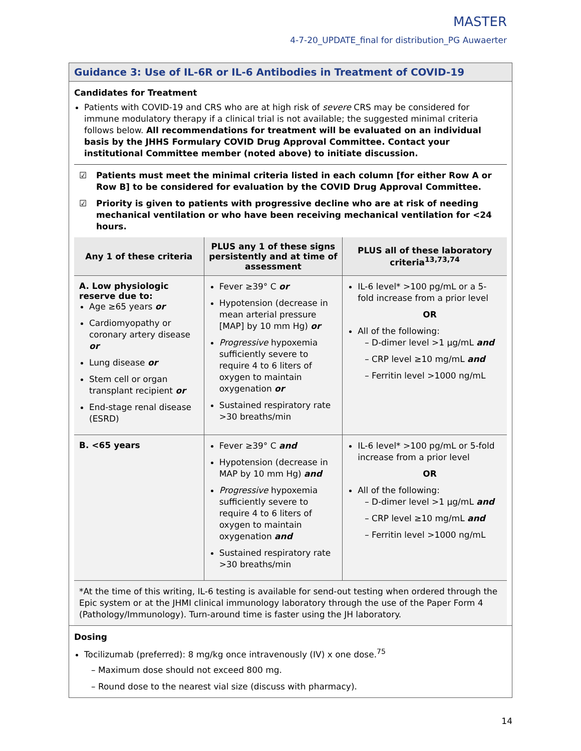MASTER
4-7-20_UPDATE_final for distribution_PG Auwaerter
Guidance 3: Use of IL-6R or IL-6 Antibodies in Treatment of COVID-19
Candidates for Treatment
Patients with COVID-19 and CRS who are at high risk of severe CRS may be considered for immune modulatory therapy if a clinical trial is not available; the suggested minimal criteria follows below. All recommendations for treatment will be evaluated on an individual basis by the JHHS Formulary COVID Drug Approval Committee. Contact your institutional Committee member (noted above) to initiate discussion.
☑ Patients must meet the minimal criteria listed in each column [for either Row A or Row B] to be considered for evaluation by the COVID Drug Approval Committee.
☑ Priority is given to patients with progressive decline who are at risk of needing mechanical ventilation or who have been receiving mechanical ventilation for <24 hours.
| Any 1 of these criteria | PLUS any 1 of these signs persistently and at time of assessment | PLUS all of these laboratory criteria<sup>13,73,74</sup> |
| --- | --- | --- |
| A. Low physiologic reserve due to: Age ≥65 years or Cardiomyopathy or coronary artery disease or Lung disease or Stem cell or organ transplant recipient or End-stage renal disease (ESRD) | Fever ≥39° C or Hypotension (decrease in mean arterial pressure [MAP] by 10 mm Hg) or Progressive hypoxemia sufficiently severe to require 4 to 6 liters of oxygen to maintain oxygenation or Sustained respiratory rate >30 breaths/min | IL-6 level* >100 pg/mL or a 5-fold increase from a prior level OR All of the following: – D-dimer level >1 µg/mL and – CRP level ≥10 mg/mL and – Ferritin level >1000 ng/mL |
| B. <65 years | Fever ≥39° C and Hypotension (decrease in MAP by 10 mm Hg) and Progressive hypoxemia sufficiently severe to require 4 to 6 liters of oxygen to maintain oxygenation and Sustained respiratory rate >30 breaths/min | IL-6 level* >100 pg/mL or 5-fold increase from a prior level OR All of the following: – D-dimer level >1 µg/mL and – CRP level ≥10 mg/mL and – Ferritin level >1000 ng/mL |
*At the time of this writing, IL-6 testing is available for send-out testing when ordered through the Epic system or at the JHMI clinical immunology laboratory through the use of the Paper Form 4 (Pathology/Immunology). Turn-around time is faster using the JH laboratory.
Dosing
Tocilizumab (preferred): 8 mg/kg once intravenously (IV) x one dose.<sup>75</sup>
– Maximum dose should not exceed 800 mg.
– Round dose to the nearest vial size (discuss with pharmacy).
14